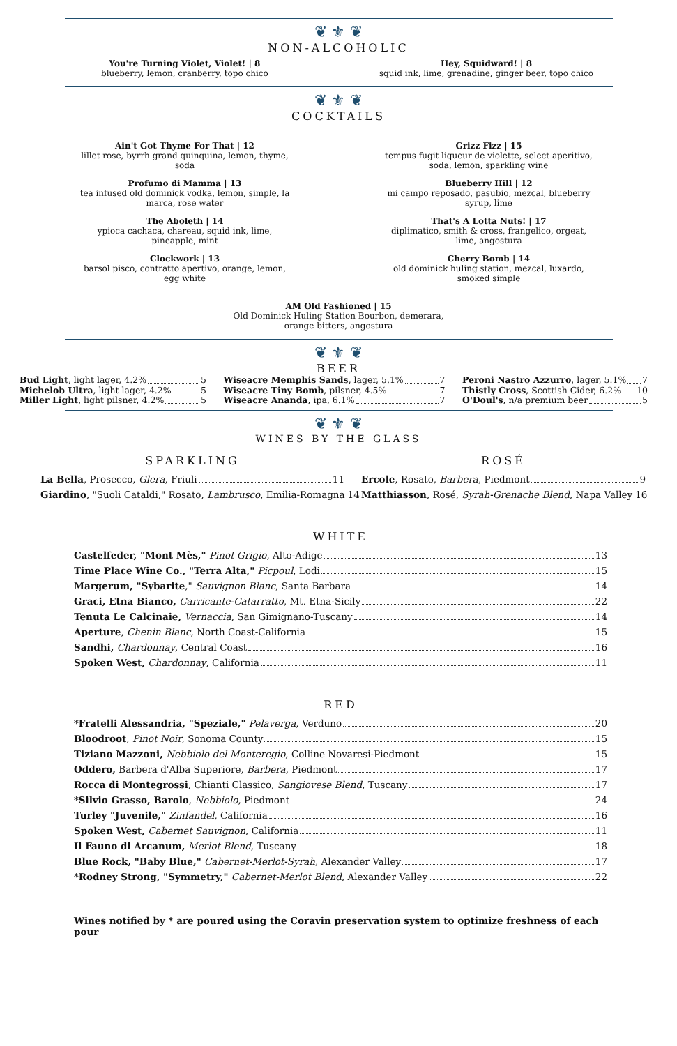❦ ⚜ ❦
NON-ALCOHOLIC
You're Turning Violet, Violet! | 8
blueberry, lemon, cranberry, topo chico
Hey, Squidward! | 8
squid ink, lime, grenadine, ginger beer, topo chico
❦ ⚜ ❦
COCKTAILS
Ain't Got Thyme For That | 12
lillet rose, byrrh grand quinquina, lemon, thyme, soda
Profumo di Mamma | 13
tea infused old dominick vodka, lemon, simple, la marca, rose water
The Aboleth | 14
ypioca cachaca, chareau, squid ink, lime, pineapple, mint
Clockwork | 13
barsol pisco, contratto apertivo, orange, lemon, egg white
Grizz Fizz | 15
tempus fugit liqueur de violette, select aperitivo, soda, lemon, sparkling wine
Blueberry Hill | 12
mi campo reposado, pasubio, mezcal, blueberry syrup, lime
That's A Lotta Nuts! | 17
diplimatico, smith & cross, frangelico, orgeat, lime, angostura
Cherry Bomb | 14
old dominick huling station, mezcal, luxardo, smoked simple
AM Old Fashioned | 15
Old Dominick Huling Station Bourbon, demerara,
orange bitters, angostura
❦ ⚜ ❦
BEER
Bud Light, light lager, 4.2% 5
Michelob Ultra, light lager, 4.2% 5
Miller Light, light pilsner, 4.2% 5
Wiseacre Memphis Sands, lager, 5.1% 7
Wiseacre Tiny Bomb, pilsner, 4.5% 7
Wiseacre Ananda, ipa, 6.1% 7
Peroni Nastro Azzurro, lager, 5.1% 7
Thistly Cross, Scottish Cider, 6.2% 10
O'Doul's, n/a premium beer 5
❦ ⚜ ❦
WINES BY THE GLASS
SPARKLING
La Bella, Prosecco, Glera, Friuli 11
Giardino, "Suoli Cataldi," Rosato, Lambrusco, Emilia-Romagna 14
ROSÉ
Ercole, Rosato, Barbera, Piedmont 9
Matthiasson, Rosé, Syrah-Grenache Blend, Napa Valley 16
WHITE
Castelfeder, "Mont Mès," Pinot Grigio, Alto-Adige 13
Time Place Wine Co., "Terra Alta," Picpoul, Lodi 15
Margerum, "Sybarite," Sauvignon Blanc, Santa Barbara 14
Graci, Etna Bianco, Carricante-Catarratto, Mt. Etna-Sicily 22
Tenuta Le Calcinaie, Vernaccia, San Gimignano-Tuscany 14
Aperture, Chenin Blanc, North Coast-California 15
Sandhi, Chardonnay, Central Coast 16
Spoken West, Chardonnay, California 11
RED
*Fratelli Alessandria, "Speziale," Pelaverga, Verduno 20
Bloodroot, Pinot Noir, Sonoma County 15
Tiziano Mazzoni, Nebbiolo del Monteregio, Colline Novaresi-Piedmont 15
Oddero, Barbera d'Alba Superiore, Barbera, Piedmont 17
Rocca di Montegrossi, Chianti Classico, Sangiovese Blend, Tuscany 17
*Silvio Grasso, Barolo, Nebbiolo, Piedmont 24
Turley "Juvenile," Zinfandel, California 16
Spoken West, Cabernet Sauvignon, California 11
Il Fauno di Arcanum, Merlot Blend, Tuscany 18
Blue Rock, "Baby Blue," Cabernet-Merlot-Syrah, Alexander Valley 17
*Rodney Strong, "Symmetry," Cabernet-Merlot Blend, Alexander Valley 22
Wines notified by * are poured using the Coravin preservation system to optimize freshness of each pour